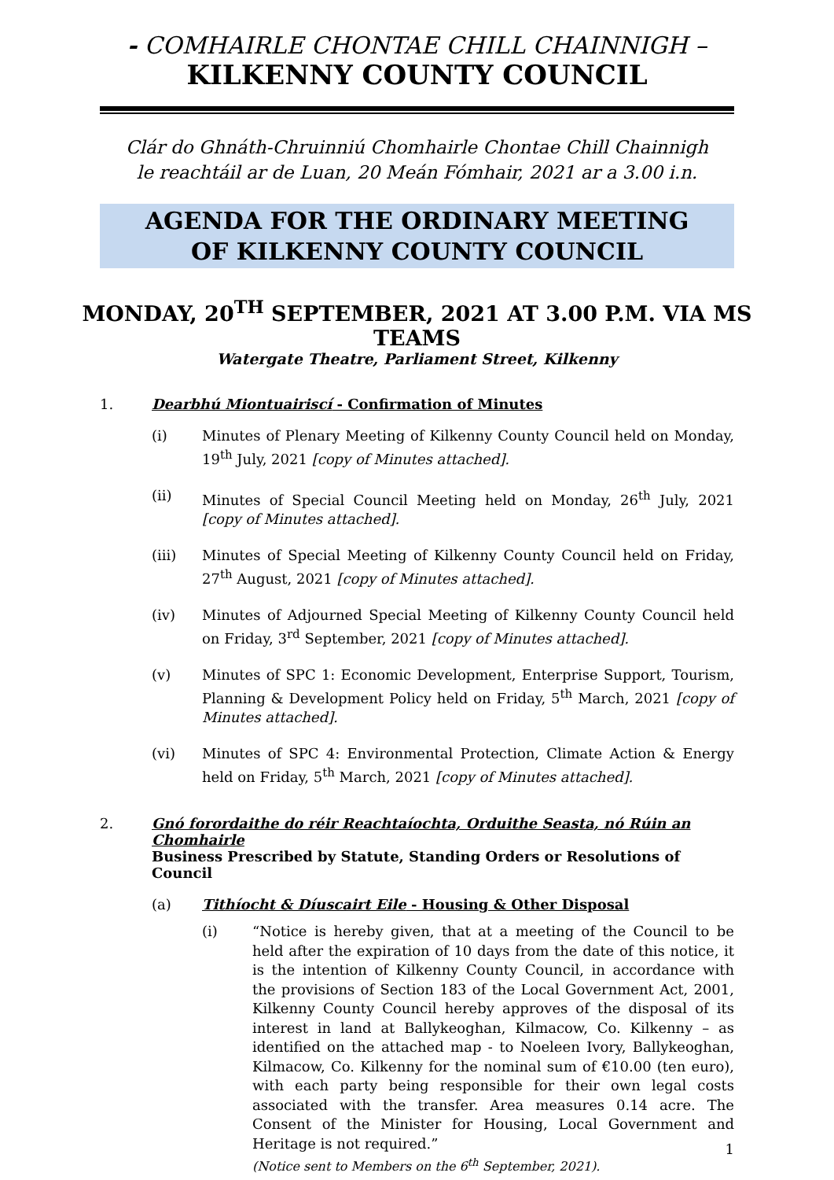- COMHAIRLE CHONTAE CHILL CHAINNIGH –
KILKENNY COUNTY COUNCIL
Clár do Ghnáth-Chruinniú Chomhairle Chontae Chill Chainnigh
le reachtáil ar de Luan, 20 Meán Fómhair, 2021 ar a 3.00 i.n.
AGENDA FOR THE ORDINARY MEETING
OF KILKENNY COUNTY COUNCIL
MONDAY, 20<sup>TH</sup> SEPTEMBER, 2021 AT 3.00 P.M. VIA MS TEAMS
Watergate Theatre, Parliament Street, Kilkenny
1. Dearbhú Miontuairiscí - Confirmation of Minutes
(i) Minutes of Plenary Meeting of Kilkenny County Council held on Monday, 19<sup>th</sup> July, 2021 [copy of Minutes attached].
(ii) Minutes of Special Council Meeting held on Monday, 26<sup>th</sup> July, 2021 [copy of Minutes attached].
(iii) Minutes of Special Meeting of Kilkenny County Council held on Friday, 27<sup>th</sup> August, 2021 [copy of Minutes attached].
(iv) Minutes of Adjourned Special Meeting of Kilkenny County Council held on Friday, 3<sup>rd</sup> September, 2021 [copy of Minutes attached].
(v) Minutes of SPC 1: Economic Development, Enterprise Support, Tourism, Planning & Development Policy held on Friday, 5<sup>th</sup> March, 2021 [copy of Minutes attached].
(vi) Minutes of SPC 4: Environmental Protection, Climate Action & Energy held on Friday, 5<sup>th</sup> March, 2021 [copy of Minutes attached].
2. Gnó forordaithe do réir Reachtaíochta, Orduithe Seasta, nó Rúin an Chomhairle
Business Prescribed by Statute, Standing Orders or Resolutions of Council
(a) Tithíocht & Díuscairt Eile - Housing & Other Disposal
(i) “Notice is hereby given, that at a meeting of the Council to be held after the expiration of 10 days from the date of this notice, it is the intention of Kilkenny County Council, in accordance with the provisions of Section 183 of the Local Government Act, 2001, Kilkenny County Council hereby approves of the disposal of its interest in land at Ballykeoghan, Kilmacow, Co. Kilkenny – as identified on the attached map - to Noeleen Ivory, Ballykeoghan, Kilmacow, Co. Kilkenny for the nominal sum of €10.00 (ten euro), with each party being responsible for their own legal costs associated with the transfer. Area measures 0.14 acre. The Consent of the Minister for Housing, Local Government and Heritage is not required.”
(Notice sent to Members on the 6<sup>th</sup> September, 2021).
1